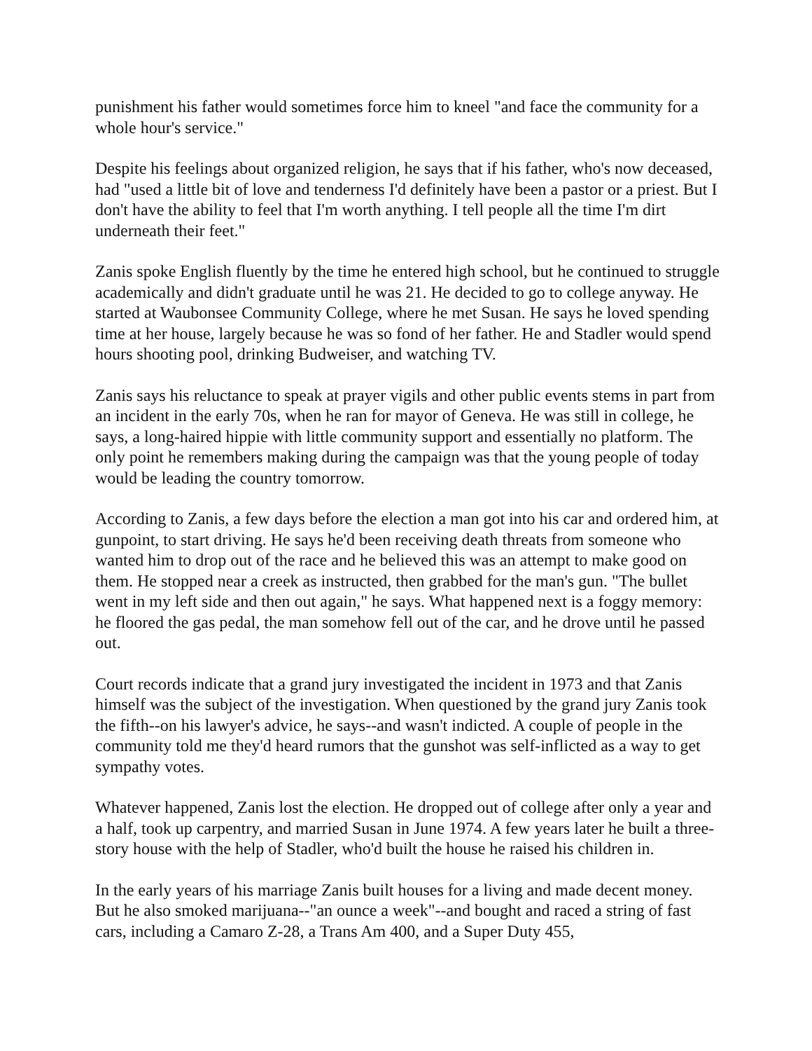punishment his father would sometimes force him to kneel "and face the community for a whole hour's service."
Despite his feelings about organized religion, he says that if his father, who's now deceased, had "used a little bit of love and tenderness I'd definitely have been a pastor or a priest. But I don't have the ability to feel that I'm worth anything. I tell people all the time I'm dirt underneath their feet."
Zanis spoke English fluently by the time he entered high school, but he continued to struggle academically and didn't graduate until he was 21. He decided to go to college anyway. He started at Waubonsee Community College, where he met Susan. He says he loved spending time at her house, largely because he was so fond of her father. He and Stadler would spend hours shooting pool, drinking Budweiser, and watching TV.
Zanis says his reluctance to speak at prayer vigils and other public events stems in part from an incident in the early 70s, when he ran for mayor of Geneva. He was still in college, he says, a long-haired hippie with little community support and essentially no platform. The only point he remembers making during the campaign was that the young people of today would be leading the country tomorrow.
According to Zanis, a few days before the election a man got into his car and ordered him, at gunpoint, to start driving. He says he'd been receiving death threats from someone who wanted him to drop out of the race and he believed this was an attempt to make good on them. He stopped near a creek as instructed, then grabbed for the man's gun. "The bullet went in my left side and then out again," he says. What happened next is a foggy memory: he floored the gas pedal, the man somehow fell out of the car, and he drove until he passed out.
Court records indicate that a grand jury investigated the incident in 1973 and that Zanis himself was the subject of the investigation. When questioned by the grand jury Zanis took the fifth--on his lawyer's advice, he says--and wasn't indicted. A couple of people in the community told me they'd heard rumors that the gunshot was self-inflicted as a way to get sympathy votes.
Whatever happened, Zanis lost the election. He dropped out of college after only a year and a half, took up carpentry, and married Susan in June 1974. A few years later he built a three-story house with the help of Stadler, who'd built the house he raised his children in.
In the early years of his marriage Zanis built houses for a living and made decent money. But he also smoked marijuana--"an ounce a week"--and bought and raced a string of fast cars, including a Camaro Z-28, a Trans Am 400, and a Super Duty 455,